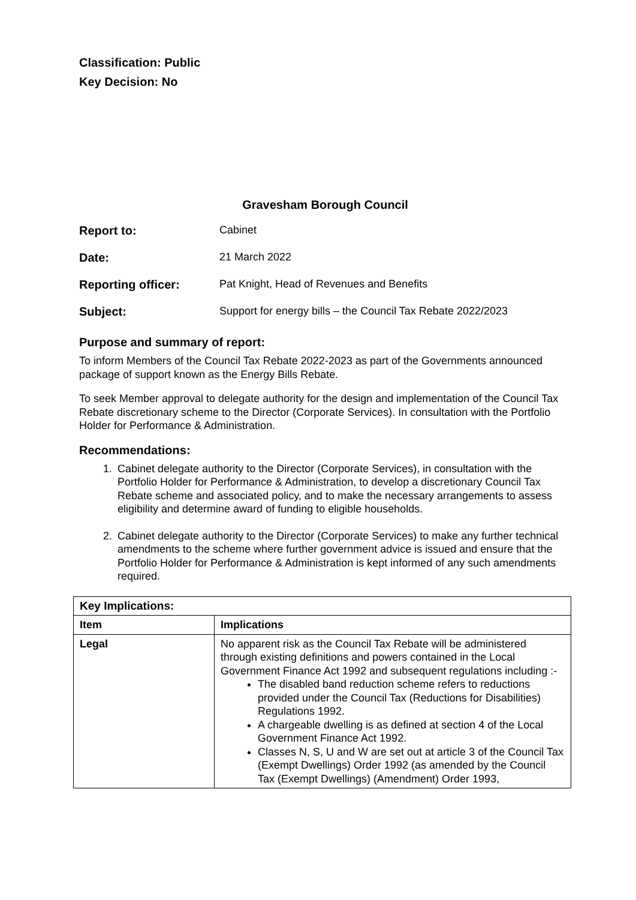Classification: Public
Key Decision: No
Gravesham Borough Council
Report to: Cabinet Date: 21 March 2022 Reporting officer: Pat Knight, Head of Revenues and Benefits Subject: Support for energy bills – the Council Tax Rebate 2022/2023
Purpose and summary of report:
To inform Members of the Council Tax Rebate 2022-2023 as part of the Governments announced package of support known as the Energy Bills Rebate.
To seek Member approval to delegate authority for the design and implementation of the Council Tax Rebate discretionary scheme to the Director (Corporate Services). In consultation with the Portfolio Holder for Performance & Administration.
Recommendations:
1. Cabinet delegate authority to the Director (Corporate Services), in consultation with the Portfolio Holder for Performance & Administration, to develop a discretionary Council Tax Rebate scheme and associated policy, and to make the necessary arrangements to assess eligibility and determine award of funding to eligible households.
2. Cabinet delegate authority to the Director (Corporate Services) to make any further technical amendments to the scheme where further government advice is issued and ensure that the Portfolio Holder for Performance & Administration is kept informed of any such amendments required.
| Key Implications: | |
| --- | --- |
| Item | Implications |
| Legal | No apparent risk as the Council Tax Rebate will be administered through existing definitions and powers contained in the Local Government Finance Act 1992 and subsequent regulations including :- The disabled band reduction scheme refers to reductions provided under the Council Tax (Reductions for Disabilities) Regulations 1992. A chargeable dwelling is as defined at section 4 of the Local Government Finance Act 1992. Classes N, S, U and W are set out at article 3 of the Council Tax (Exempt Dwellings) Order 1992 (as amended by the Council Tax (Exempt Dwellings) (Amendment) Order 1993, |